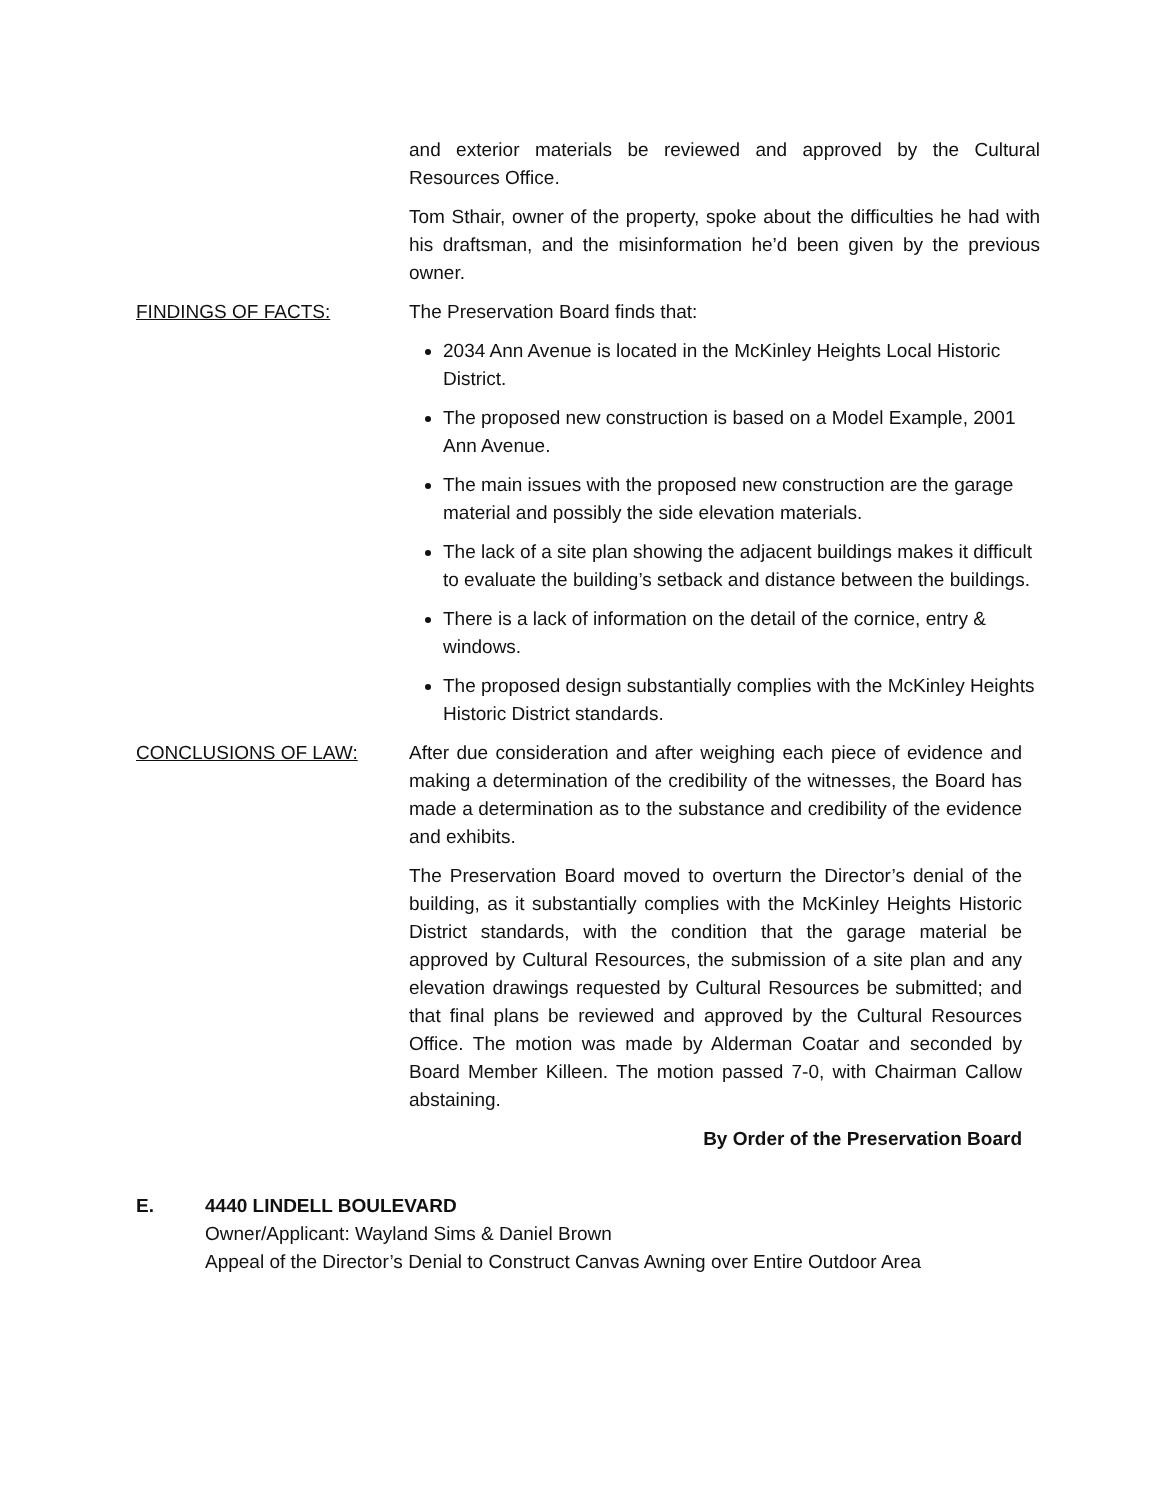and exterior materials be reviewed and approved by the Cultural Resources Office.
Tom Sthair, owner of the property, spoke about the difficulties he had with his draftsman, and the misinformation he’d been given by the previous owner.
FINDINGS OF FACTS: The Preservation Board finds that:
2034 Ann Avenue is located in the McKinley Heights Local Historic District.
The proposed new construction is based on a Model Example, 2001 Ann Avenue.
The main issues with the proposed new construction are the garage material and possibly the side elevation materials.
The lack of a site plan showing the adjacent buildings makes it difficult to evaluate the building’s setback and distance between the buildings.
There is a lack of information on the detail of the cornice, entry & windows.
The proposed design substantially complies with the McKinley Heights Historic District standards.
CONCLUSIONS OF LAW: After due consideration and after weighing each piece of evidence and making a determination of the credibility of the witnesses, the Board has made a determination as to the substance and credibility of the evidence and exhibits.
The Preservation Board moved to overturn the Director’s denial of the building, as it substantially complies with the McKinley Heights Historic District standards, with the condition that the garage material be approved by Cultural Resources, the submission of a site plan and any elevation drawings requested by Cultural Resources be submitted; and that final plans be reviewed and approved by the Cultural Resources Office. The motion was made by Alderman Coatar and seconded by Board Member Killeen. The motion passed 7-0, with Chairman Callow abstaining.
By Order of the Preservation Board
E. 4440 LINDELL BOULEVARD
Owner/Applicant: Wayland Sims & Daniel Brown
Appeal of the Director’s Denial to Construct Canvas Awning over Entire Outdoor Area